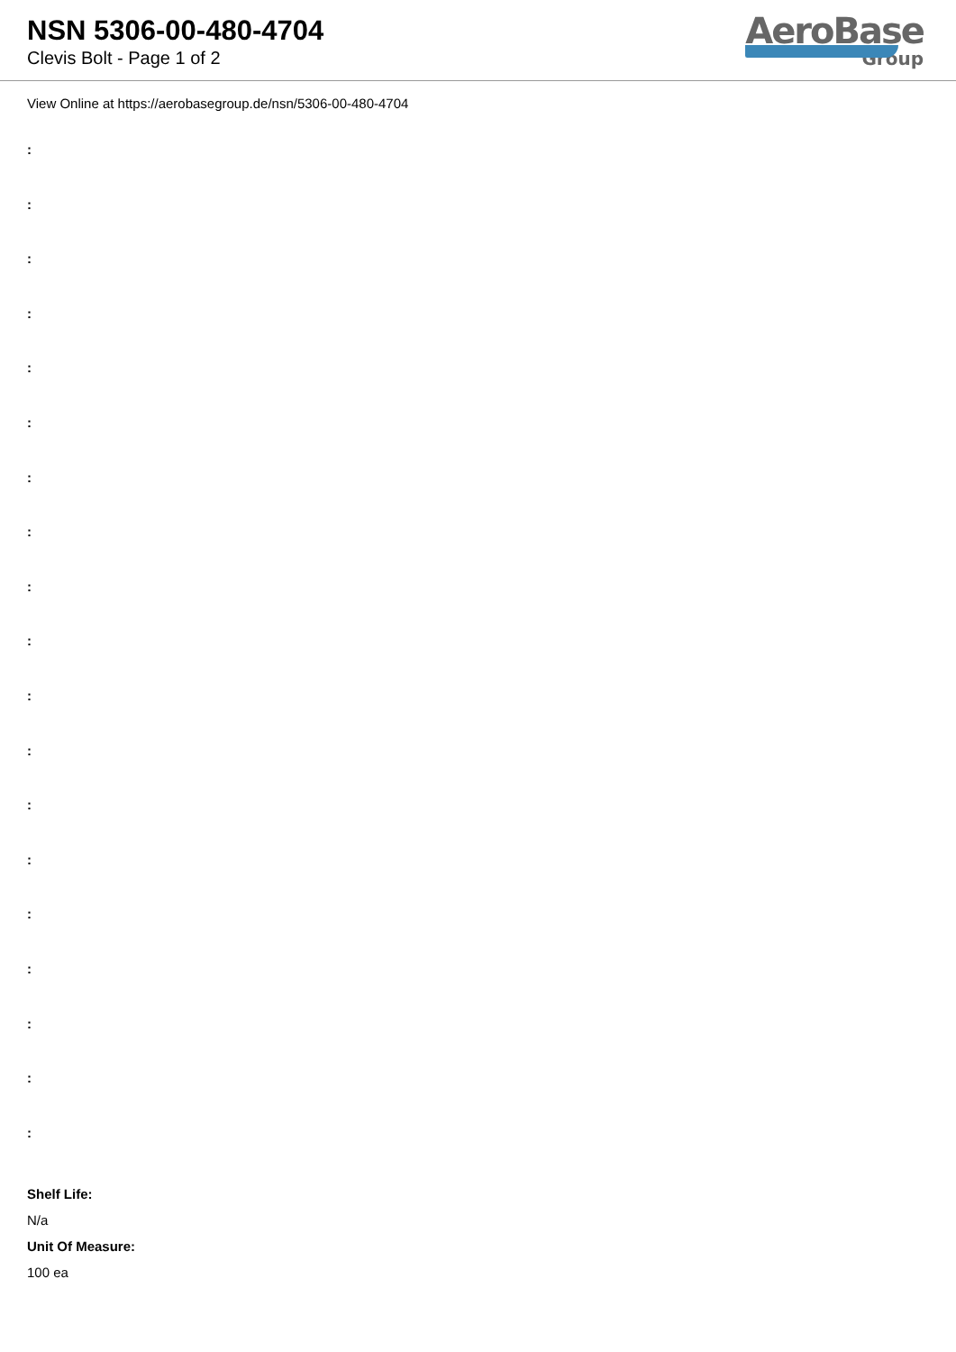NSN 5306-00-480-4704
Clevis Bolt - Page 1 of 2
AeroBase
Group
View Online at https://aerobasegroup.de/nsn/5306-00-480-4704
:
:
:
:
:
:
:
:
:
:
:
:
:
:
:
:
:
:
:
Shelf Life:
N/a
Unit Of Measure:
100 ea